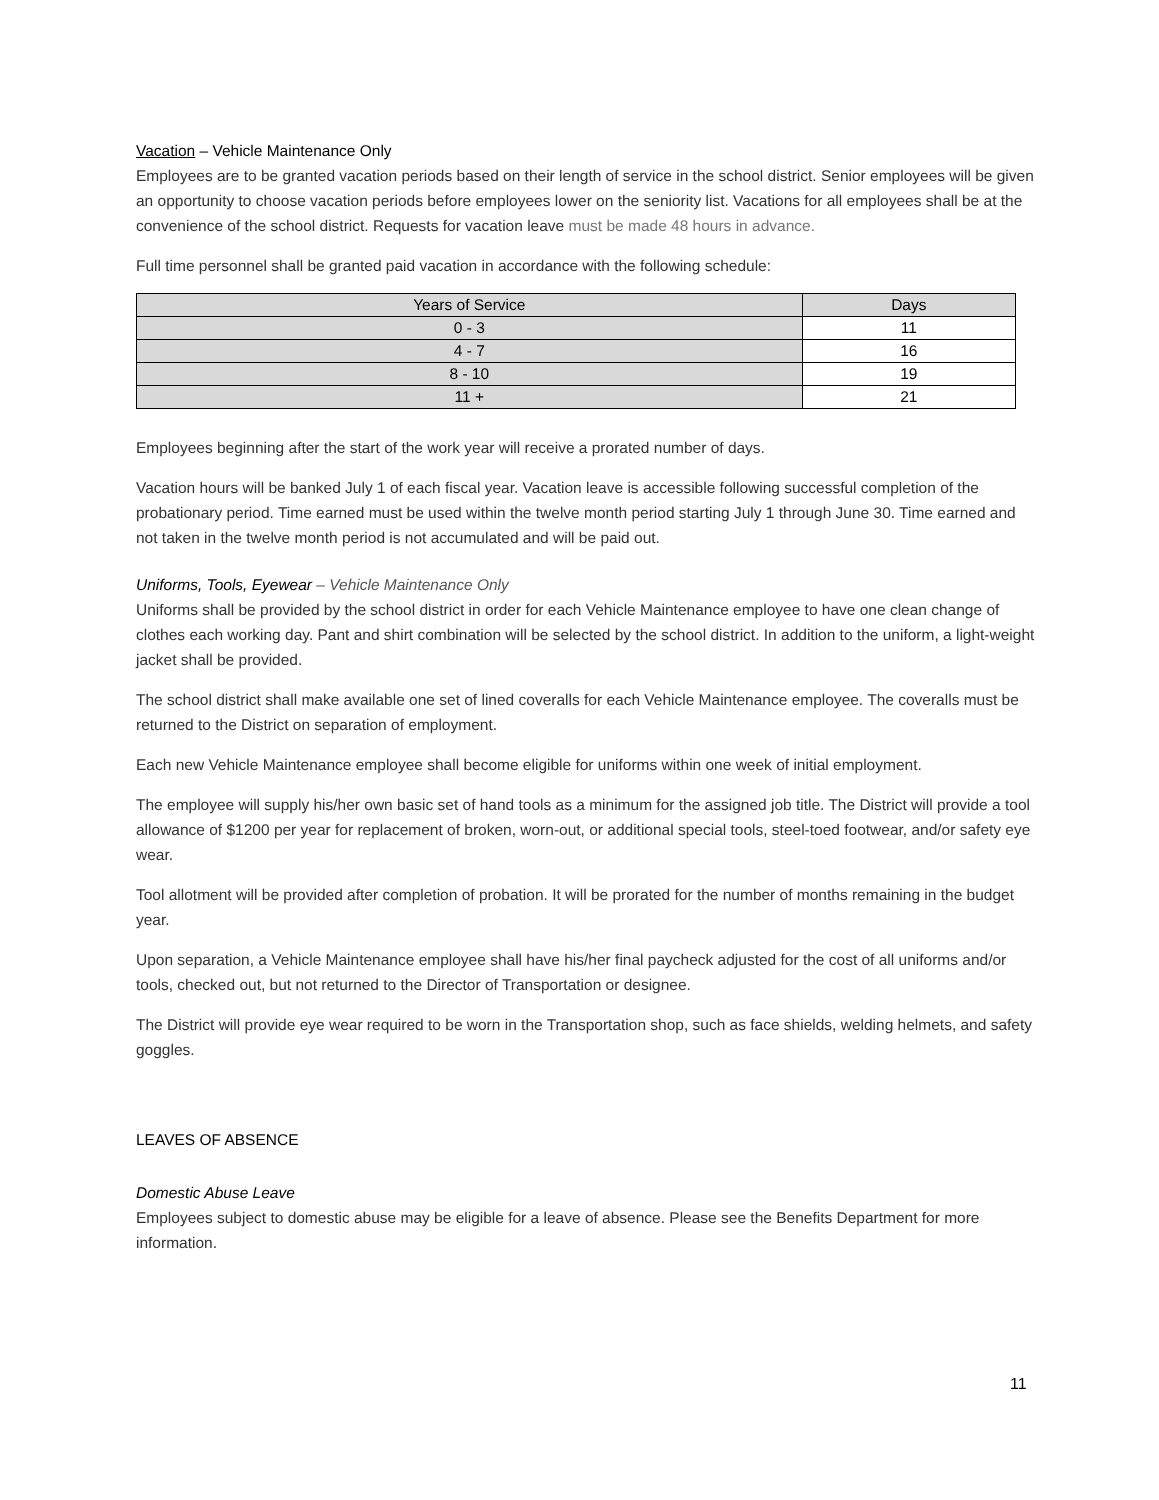Vacation – Vehicle Maintenance Only
Employees are to be granted vacation periods based on their length of service in the school district. Senior employees will be given an opportunity to choose vacation periods before employees lower on the seniority list. Vacations for all employees shall be at the convenience of the school district. Requests for vacation leave must be made 48 hours in advance.
Full time personnel shall be granted paid vacation in accordance with the following schedule:
| Years of Service | Days |
| --- | --- |
| 0 - 3 | 11 |
| 4 - 7 | 16 |
| 8 - 10 | 19 |
| 11 + | 21 |
Employees beginning after the start of the work year will receive a prorated number of days.
Vacation hours will be banked July 1 of each fiscal year. Vacation leave is accessible following successful completion of the probationary period. Time earned must be used within the twelve month period starting July 1 through June 30. Time earned and not taken in the twelve month period is not accumulated and will be paid out.
Uniforms, Tools, Eyewear – Vehicle Maintenance Only
Uniforms shall be provided by the school district in order for each Vehicle Maintenance employee to have one clean change of clothes each working day. Pant and shirt combination will be selected by the school district. In addition to the uniform, a light-weight jacket shall be provided.
The school district shall make available one set of lined coveralls for each Vehicle Maintenance employee. The coveralls must be returned to the District on separation of employment.
Each new Vehicle Maintenance employee shall become eligible for uniforms within one week of initial employment.
The employee will supply his/her own basic set of hand tools as a minimum for the assigned job title. The District will provide a tool allowance of $1200 per year for replacement of broken, worn-out, or additional special tools, steel-toed footwear, and/or safety eye wear.
Tool allotment will be provided after completion of probation. It will be prorated for the number of months remaining in the budget year.
Upon separation, a Vehicle Maintenance employee shall have his/her final paycheck adjusted for the cost of all uniforms and/or tools, checked out, but not returned to the Director of Transportation or designee.
The District will provide eye wear required to be worn in the Transportation shop, such as face shields, welding helmets, and safety goggles.
LEAVES OF ABSENCE
Domestic Abuse Leave
Employees subject to domestic abuse may be eligible for a leave of absence. Please see the Benefits Department for more information.
11